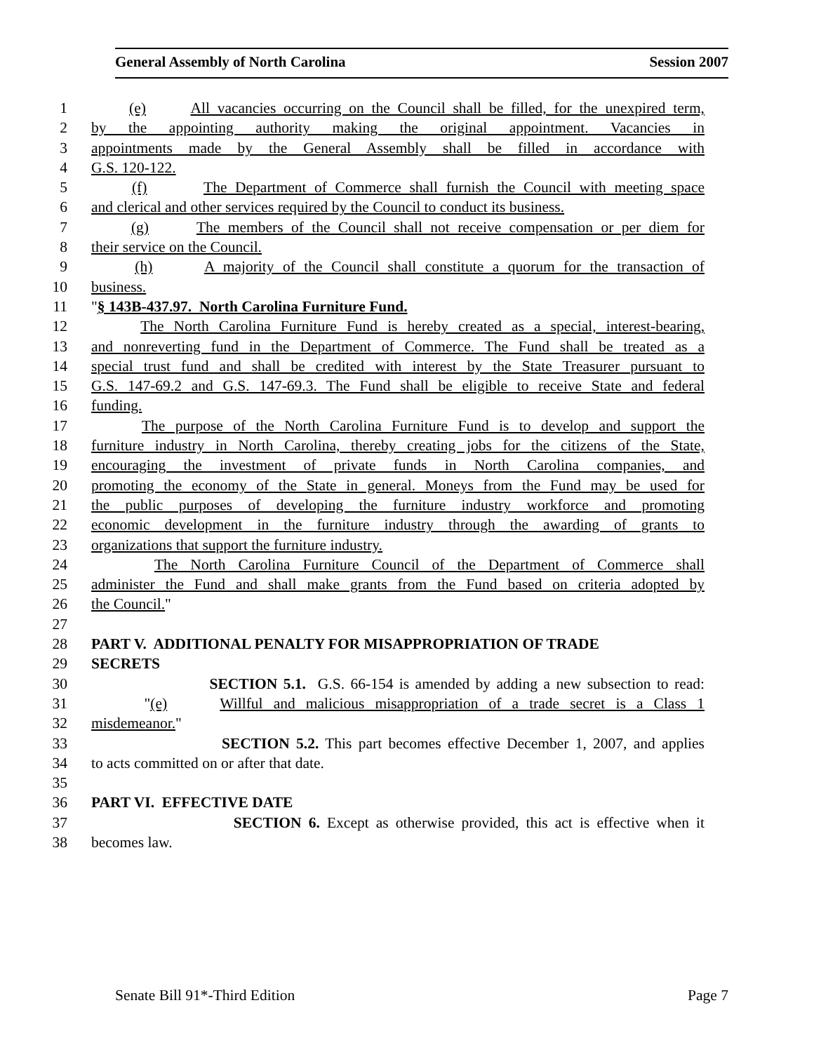General Assembly of North Carolina Session 2007
1 (e) All vacancies occurring on the Council shall be filled, for the unexpired term,
2 by the appointing authority making the original appointment. Vacancies in
3 appointments made by the General Assembly shall be filled in accordance with
4 G.S. 120-122.
5 (f) The Department of Commerce shall furnish the Council with meeting space
6 and clerical and other services required by the Council to conduct its business.
7 (g) The members of the Council shall not receive compensation or per diem for
8 their service on the Council.
9 (h) A majority of the Council shall constitute a quorum for the transaction of
10 business.
11 "§ 143B-437.97. North Carolina Furniture Fund.
12 The North Carolina Furniture Fund is hereby created as a special, interest-bearing,
13 and nonreverting fund in the Department of Commerce. The Fund shall be treated as a
14 special trust fund and shall be credited with interest by the State Treasurer pursuant to
15 G.S. 147-69.2 and G.S. 147-69.3. The Fund shall be eligible to receive State and federal
16 funding.
17 The purpose of the North Carolina Furniture Fund is to develop and support the
18 furniture industry in North Carolina, thereby creating jobs for the citizens of the State,
19 encouraging the investment of private funds in North Carolina companies, and
20 promoting the economy of the State in general. Moneys from the Fund may be used for
21 the public purposes of developing the furniture industry workforce and promoting
22 economic development in the furniture industry through the awarding of grants to
23 organizations that support the furniture industry.
24 The North Carolina Furniture Council of the Department of Commerce shall
25 administer the Fund and shall make grants from the Fund based on criteria adopted by
26 the Council."
27
28 PART V. ADDITIONAL PENALTY FOR MISAPPROPRIATION OF TRADE
29 SECRETS
30 SECTION 5.1. G.S. 66-154 is amended by adding a new subsection to read:
31 "(e) Willful and malicious misappropriation of a trade secret is a Class 1
32 misdemeanor."
33 SECTION 5.2. This part becomes effective December 1, 2007, and applies
34 to acts committed on or after that date.
35
36 PART VI. EFFECTIVE DATE
37 SECTION 6. Except as otherwise provided, this act is effective when it
38 becomes law.
Senate Bill 91*-Third Edition Page 7